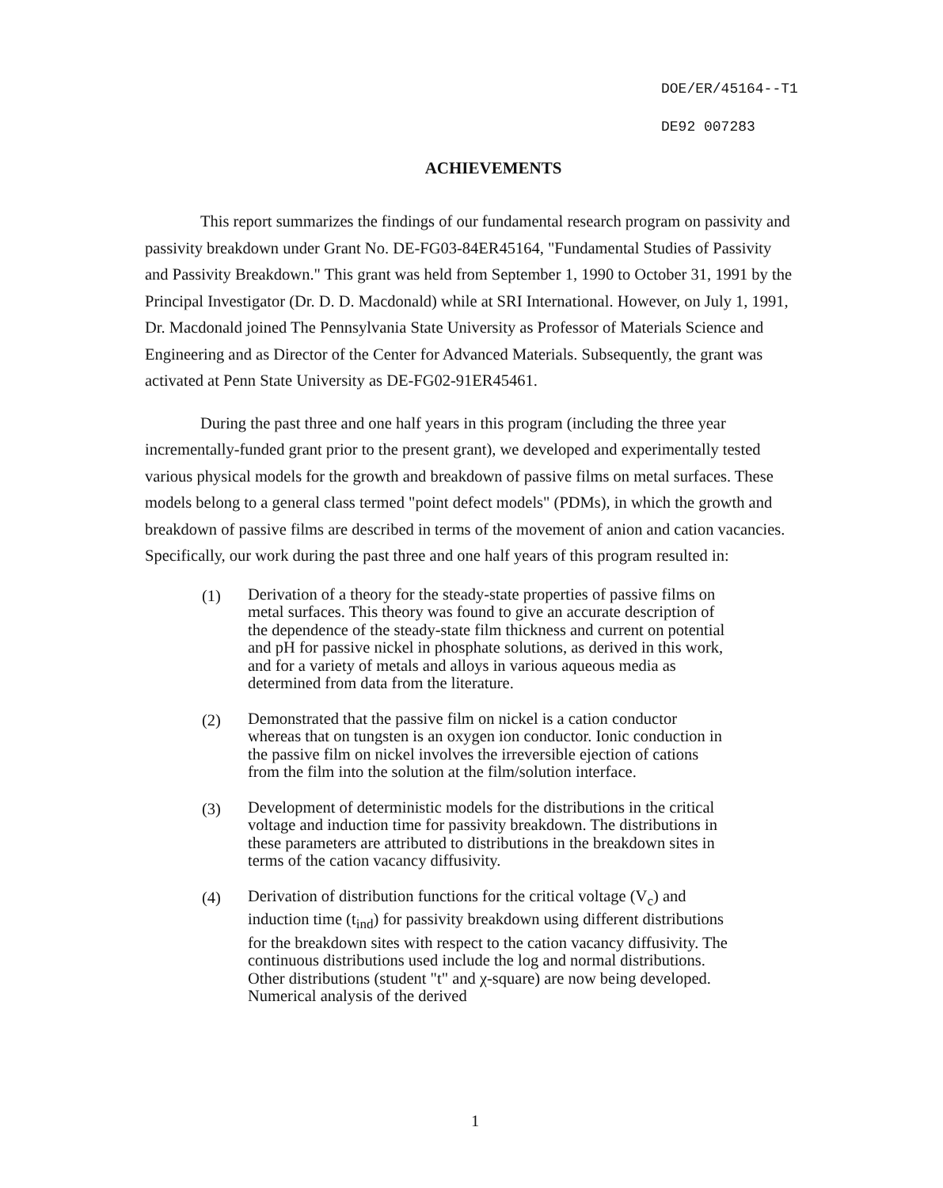DOE/ER/45164--T1
DE92 007283
ACHIEVEMENTS
This report summarizes the findings of our fundamental research program on passivity and passivity breakdown under Grant No. DE-FG03-84ER45164, "Fundamental Studies of Passivity and Passivity Breakdown." This grant was held from September 1, 1990 to October 31, 1991 by the Principal Investigator (Dr. D. D. Macdonald) while at SRI International. However, on July 1, 1991, Dr. Macdonald joined The Pennsylvania State University as Professor of Materials Science and Engineering and as Director of the Center for Advanced Materials. Subsequently, the grant was activated at Penn State University as DE-FG02-91ER45461.
During the past three and one half years in this program (including the three year incrementally-funded grant prior to the present grant), we developed and experimentally tested various physical models for the growth and breakdown of passive films on metal surfaces. These models belong to a general class termed "point defect models" (PDMs), in which the growth and breakdown of passive films are described in terms of the movement of anion and cation vacancies. Specifically, our work during the past three and one half years of this program resulted in:
(1) Derivation of a theory for the steady-state properties of passive films on metal surfaces. This theory was found to give an accurate description of the dependence of the steady-state film thickness and current on potential and pH for passive nickel in phosphate solutions, as derived in this work, and for a variety of metals and alloys in various aqueous media as determined from data from the literature.
(2) Demonstrated that the passive film on nickel is a cation conductor whereas that on tungsten is an oxygen ion conductor. Ionic conduction in the passive film on nickel involves the irreversible ejection of cations from the film into the solution at the film/solution interface.
(3) Development of deterministic models for the distributions in the critical voltage and induction time for passivity breakdown. The distributions in these parameters are attributed to distributions in the breakdown sites in terms of the cation vacancy diffusivity.
(4) Derivation of distribution functions for the critical voltage (V<sub>c</sub>) and induction time (t<sub>ind</sub>) for passivity breakdown using different distributions for the breakdown sites with respect to the cation vacancy diffusivity. The continuous distributions used include the log and normal distributions. Other distributions (student "t" and χ-square) are now being developed. Numerical analysis of the derived
1